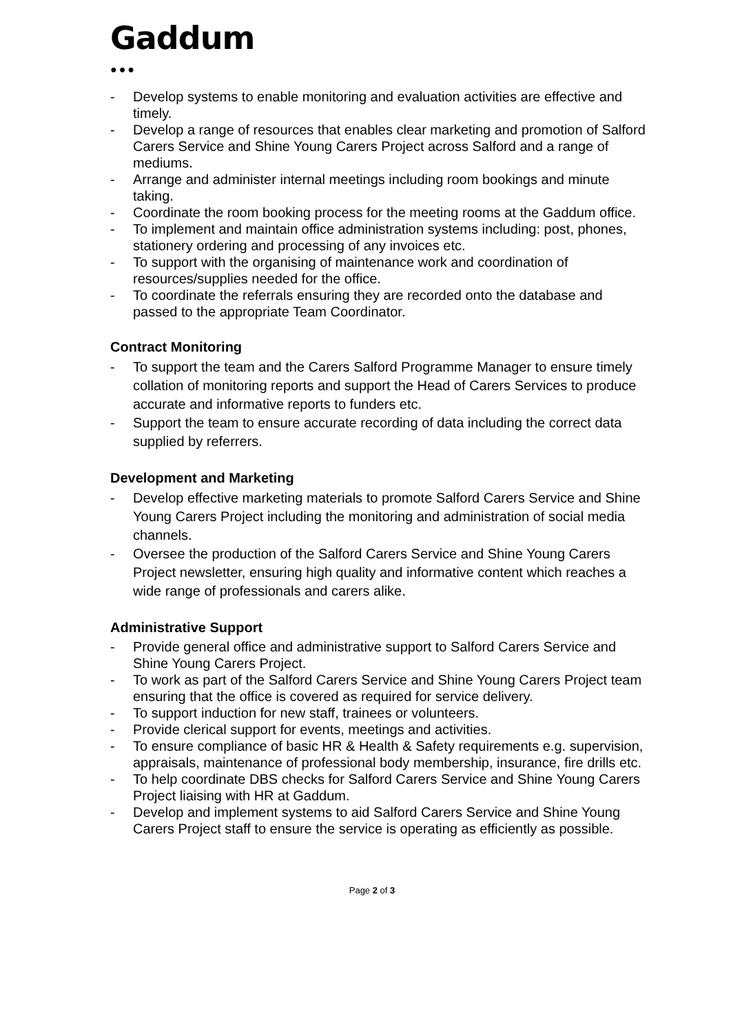Gaddum
●●●
- Develop systems to enable monitoring and evaluation activities are effective and timely.
- Develop a range of resources that enables clear marketing and promotion of Salford Carers Service and Shine Young Carers Project across Salford and a range of mediums.
- Arrange and administer internal meetings including room bookings and minute taking.
- Coordinate the room booking process for the meeting rooms at the Gaddum office.
- To implement and maintain office administration systems including: post, phones, stationery ordering and processing of any invoices etc.
- To support with the organising of maintenance work and coordination of resources/supplies needed for the office.
- To coordinate the referrals ensuring they are recorded onto the database and passed to the appropriate Team Coordinator.
Contract Monitoring
- To support the team and the Carers Salford Programme Manager to ensure timely collation of monitoring reports and support the Head of Carers Services to produce accurate and informative reports to funders etc.
- Support the team to ensure accurate recording of data including the correct data supplied by referrers.
Development and Marketing
- Develop effective marketing materials to promote Salford Carers Service and Shine Young Carers Project including the monitoring and administration of social media channels.
- Oversee the production of the Salford Carers Service and Shine Young Carers Project newsletter, ensuring high quality and informative content which reaches a wide range of professionals and carers alike.
Administrative Support
- Provide general office and administrative support to Salford Carers Service and Shine Young Carers Project.
- To work as part of the Salford Carers Service and Shine Young Carers Project team ensuring that the office is covered as required for service delivery.
- To support induction for new staff, trainees or volunteers.
- Provide clerical support for events, meetings and activities.
- To ensure compliance of basic HR & Health & Safety requirements e.g. supervision, appraisals, maintenance of professional body membership, insurance, fire drills etc.
- To help coordinate DBS checks for Salford Carers Service and Shine Young Carers Project liaising with HR at Gaddum.
- Develop and implement systems to aid Salford Carers Service and Shine Young Carers Project staff to ensure the service is operating as efficiently as possible.
Page 2 of 3